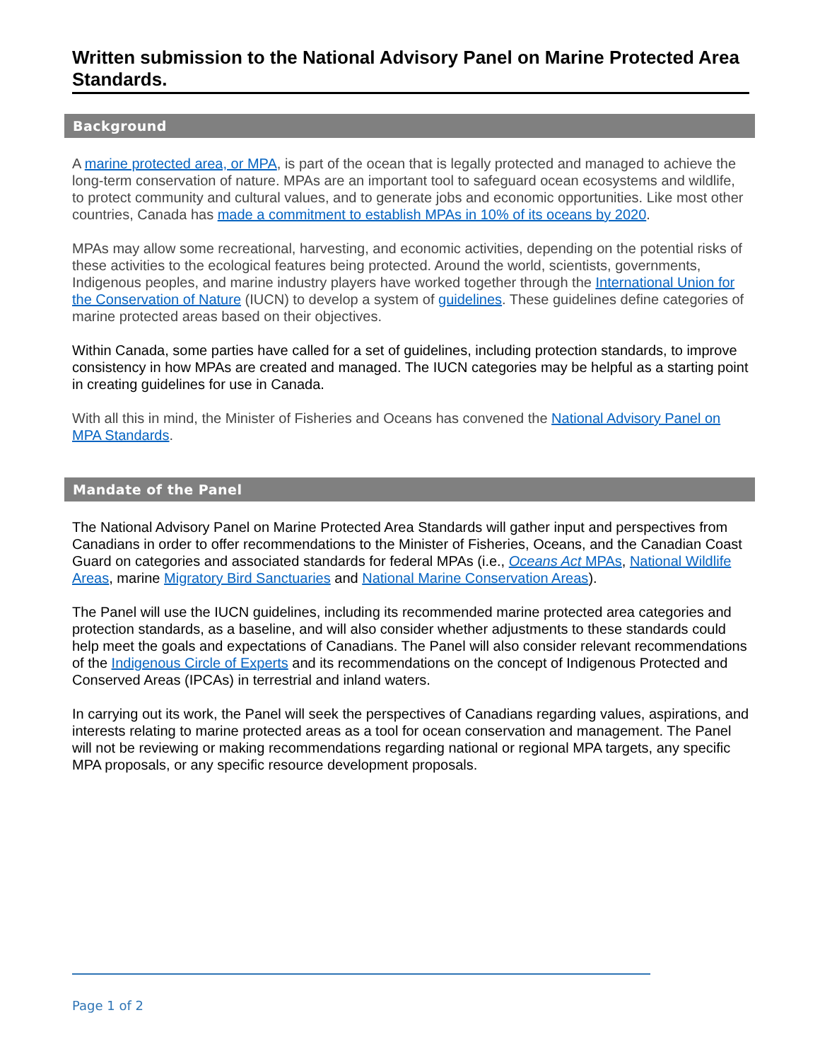Written submission to the National Advisory Panel on Marine Protected Area Standards.
Background
A marine protected area, or MPA, is part of the ocean that is legally protected and managed to achieve the long-term conservation of nature. MPAs are an important tool to safeguard ocean ecosystems and wildlife, to protect community and cultural values, and to generate jobs and economic opportunities. Like most other countries, Canada has made a commitment to establish MPAs in 10% of its oceans by 2020.
MPAs may allow some recreational, harvesting, and economic activities, depending on the potential risks of these activities to the ecological features being protected. Around the world, scientists, governments, Indigenous peoples, and marine industry players have worked together through the International Union for the Conservation of Nature (IUCN) to develop a system of guidelines. These guidelines define categories of marine protected areas based on their objectives.
Within Canada, some parties have called for a set of guidelines, including protection standards, to improve consistency in how MPAs are created and managed. The IUCN categories may be helpful as a starting point in creating guidelines for use in Canada.
With all this in mind, the Minister of Fisheries and Oceans has convened the National Advisory Panel on MPA Standards.
Mandate of the Panel
The National Advisory Panel on Marine Protected Area Standards will gather input and perspectives from Canadians in order to offer recommendations to the Minister of Fisheries, Oceans, and the Canadian Coast Guard on categories and associated standards for federal MPAs (i.e., Oceans Act MPAs, National Wildlife Areas, marine Migratory Bird Sanctuaries and National Marine Conservation Areas).
The Panel will use the IUCN guidelines, including its recommended marine protected area categories and protection standards, as a baseline, and will also consider whether adjustments to these standards could help meet the goals and expectations of Canadians. The Panel will also consider relevant recommendations of the Indigenous Circle of Experts and its recommendations on the concept of Indigenous Protected and Conserved Areas (IPCAs) in terrestrial and inland waters.
In carrying out its work, the Panel will seek the perspectives of Canadians regarding values, aspirations, and interests relating to marine protected areas as a tool for ocean conservation and management. The Panel will not be reviewing or making recommendations regarding national or regional MPA targets, any specific MPA proposals, or any specific resource development proposals.
Page 1 of 2